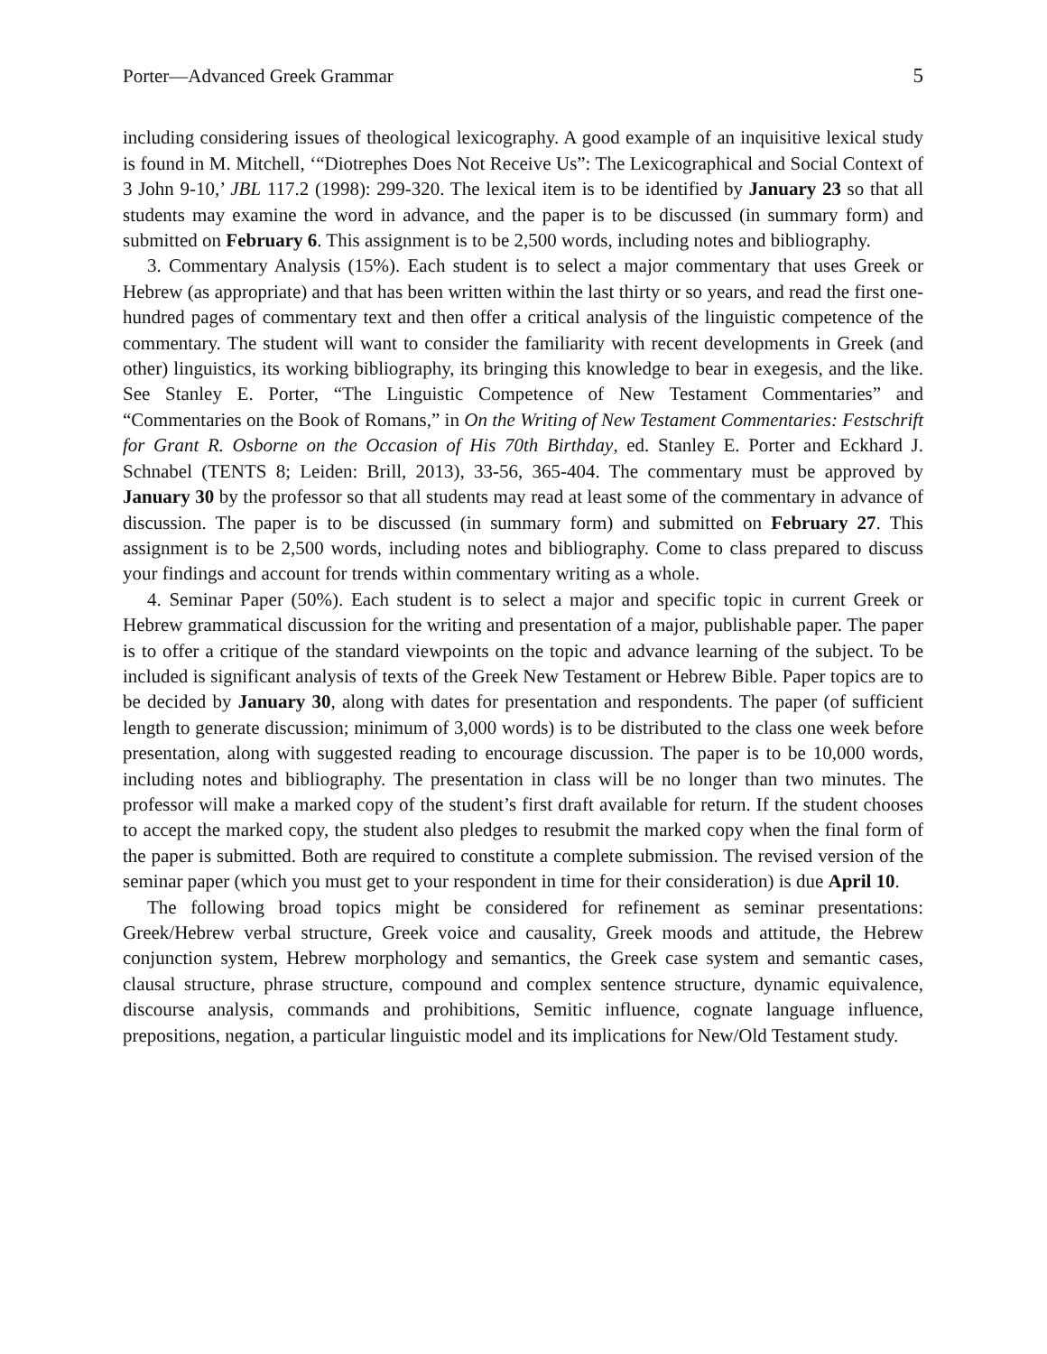Porter—Advanced Greek Grammar 5
including considering issues of theological lexicography. A good example of an inquisitive lexical study is found in M. Mitchell, ‘“Diotrephes Does Not Receive Us”: The Lexicographical and Social Context of 3 John 9-10,’ JBL 117.2 (1998): 299-320. The lexical item is to be identified by January 23 so that all students may examine the word in advance, and the paper is to be discussed (in summary form) and submitted on February 6. This assignment is to be 2,500 words, including notes and bibliography.
3. Commentary Analysis (15%). Each student is to select a major commentary that uses Greek or Hebrew (as appropriate) and that has been written within the last thirty or so years, and read the first one-hundred pages of commentary text and then offer a critical analysis of the linguistic competence of the commentary. The student will want to consider the familiarity with recent developments in Greek (and other) linguistics, its working bibliography, its bringing this knowledge to bear in exegesis, and the like. See Stanley E. Porter, “The Linguistic Competence of New Testament Commentaries” and “Commentaries on the Book of Romans,” in On the Writing of New Testament Commentaries: Festschrift for Grant R. Osborne on the Occasion of His 70th Birthday, ed. Stanley E. Porter and Eckhard J. Schnabel (TENTS 8; Leiden: Brill, 2013), 33-56, 365-404. The commentary must be approved by January 30 by the professor so that all students may read at least some of the commentary in advance of discussion. The paper is to be discussed (in summary form) and submitted on February 27. This assignment is to be 2,500 words, including notes and bibliography. Come to class prepared to discuss your findings and account for trends within commentary writing as a whole.
4. Seminar Paper (50%). Each student is to select a major and specific topic in current Greek or Hebrew grammatical discussion for the writing and presentation of a major, publishable paper. The paper is to offer a critique of the standard viewpoints on the topic and advance learning of the subject. To be included is significant analysis of texts of the Greek New Testament or Hebrew Bible. Paper topics are to be decided by January 30, along with dates for presentation and respondents. The paper (of sufficient length to generate discussion; minimum of 3,000 words) is to be distributed to the class one week before presentation, along with suggested reading to encourage discussion. The paper is to be 10,000 words, including notes and bibliography. The presentation in class will be no longer than two minutes. The professor will make a marked copy of the student’s first draft available for return. If the student chooses to accept the marked copy, the student also pledges to resubmit the marked copy when the final form of the paper is submitted. Both are required to constitute a complete submission. The revised version of the seminar paper (which you must get to your respondent in time for their consideration) is due April 10.
The following broad topics might be considered for refinement as seminar presentations: Greek/Hebrew verbal structure, Greek voice and causality, Greek moods and attitude, the Hebrew conjunction system, Hebrew morphology and semantics, the Greek case system and semantic cases, clausal structure, phrase structure, compound and complex sentence structure, dynamic equivalence, discourse analysis, commands and prohibitions, Semitic influence, cognate language influence, prepositions, negation, a particular linguistic model and its implications for New/Old Testament study.